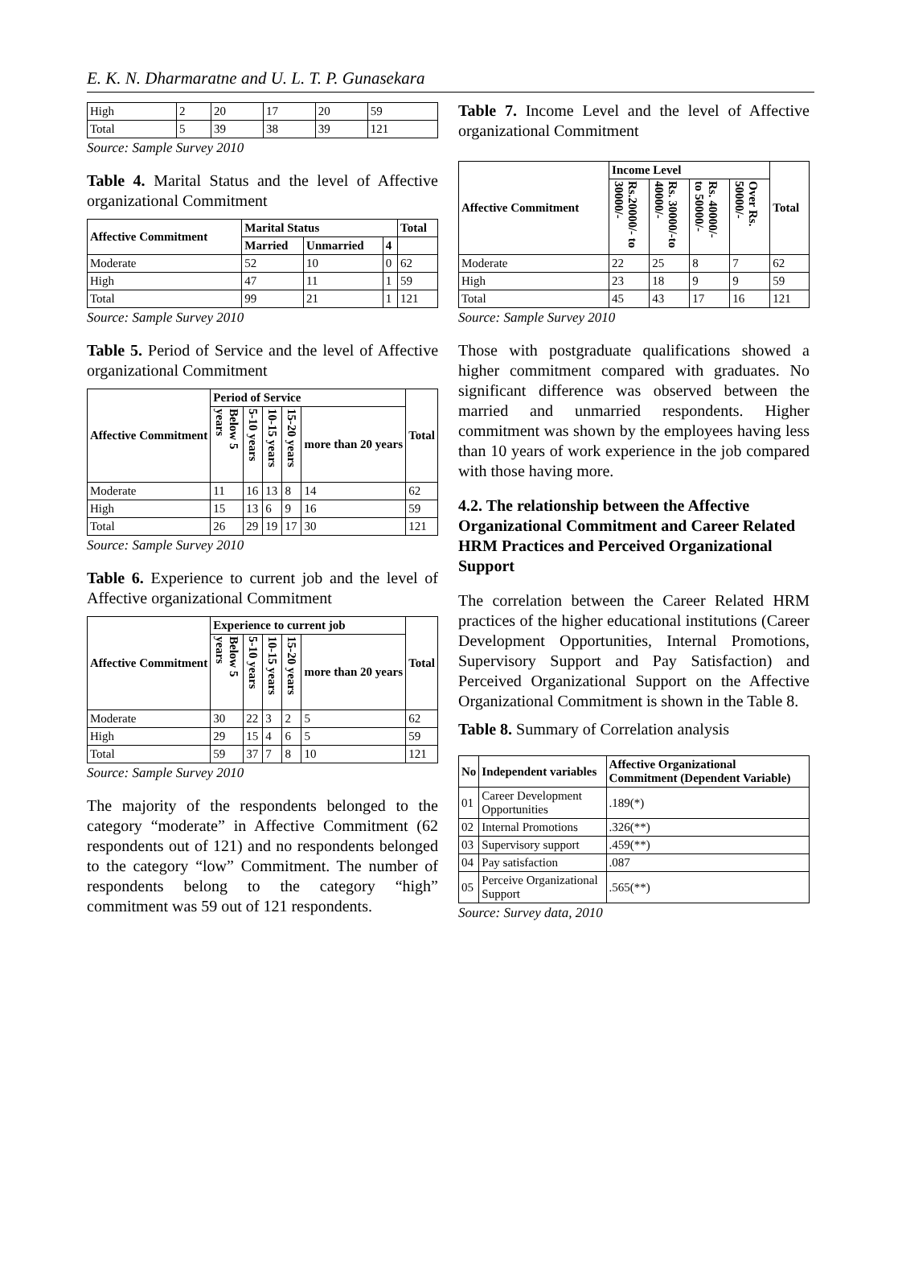E. K. N. Dharmaratne and U. L. T. P. Gunasekara
| High | 2 | 20 | 17 | 20 | 59 |
| Total | 5 | 39 | 38 | 39 | 121 |
Source: Sample Survey 2010
Table 4. Marital Status and the level of Affective organizational Commitment
| Affective Commitment | Marital Status | | | Total |
| --- | --- | --- | --- | --- |
| | Married | Unmarried | 4 | |
| Moderate | 52 | 10 | 0 | 62 |
| High | 47 | 11 | 1 | 59 |
| Total | 99 | 21 | 1 | 121 |
Source: Sample Survey 2010
Table 5. Period of Service and the level of Affective organizational Commitment
| Affective Commitment | Period of Service | | | | | Total |
| --- | --- | --- | --- | --- | --- | --- |
| | Below 5 years | 5-10 years | 10-15 years | 15-20 years | more than 20 years | |
| Moderate | 11 | 16 | 13 | 8 | 14 | 62 |
| High | 15 | 13 | 6 | 9 | 16 | 59 |
| Total | 26 | 29 | 19 | 17 | 30 | 121 |
Source: Sample Survey 2010
Table 6. Experience to current job and the level of Affective organizational Commitment
| Affective Commitment | Experience to current job | | | | | Total |
| --- | --- | --- | --- | --- | --- | --- |
| | Below 5 years | 5-10 years | 10-15 years | 15-20 years | more than 20 years | |
| Moderate | 30 | 22 | 3 | 2 | 5 | 62 |
| High | 29 | 15 | 4 | 6 | 5 | 59 |
| Total | 59 | 37 | 7 | 8 | 10 | 121 |
Source: Sample Survey 2010
The majority of the respondents belonged to the category “moderate” in Affective Commitment (62 respondents out of 121) and no respondents belonged to the category “low” Commitment. The number of respondents belong to the category “high” commitment was 59 out of 121 respondents.
Table 7. Income Level and the level of Affective organizational Commitment
| Affective Commitment | Income Level | | | | Total |
| --- | --- | --- | --- | --- | --- |
| | Rs.20000/- to 30000/- | Rs. 30000/-to 40000/- | Rs. 40000/- to 50000/- | Over Rs. 50000/- | |
| Moderate | 22 | 25 | 8 | 7 | 62 |
| High | 23 | 18 | 9 | 9 | 59 |
| Total | 45 | 43 | 17 | 16 | 121 |
Source: Sample Survey 2010
Those with postgraduate qualifications showed a higher commitment compared with graduates. No significant difference was observed between the married and unmarried respondents. Higher commitment was shown by the employees having less than 10 years of work experience in the job compared with those having more.
4.2. The relationship between the Affective Organizational Commitment and Career Related HRM Practices and Perceived Organizational Support
The correlation between the Career Related HRM practices of the higher educational institutions (Career Development Opportunities, Internal Promotions, Supervisory Support and Pay Satisfaction) and Perceived Organizational Support on the Affective Organizational Commitment is shown in the Table 8.
Table 8. Summary of Correlation analysis
| No | Independent variables | Affective Organizational Commitment (Dependent Variable) |
| --- | --- | --- |
| 01 | Career Development Opportunities | .189(*) |
| 02 | Internal Promotions | .326(**) |
| 03 | Supervisory support | .459(**) |
| 04 | Pay satisfaction | .087 |
| 05 | Perceive Organizational Support | .565(**) |
Source: Survey data, 2010